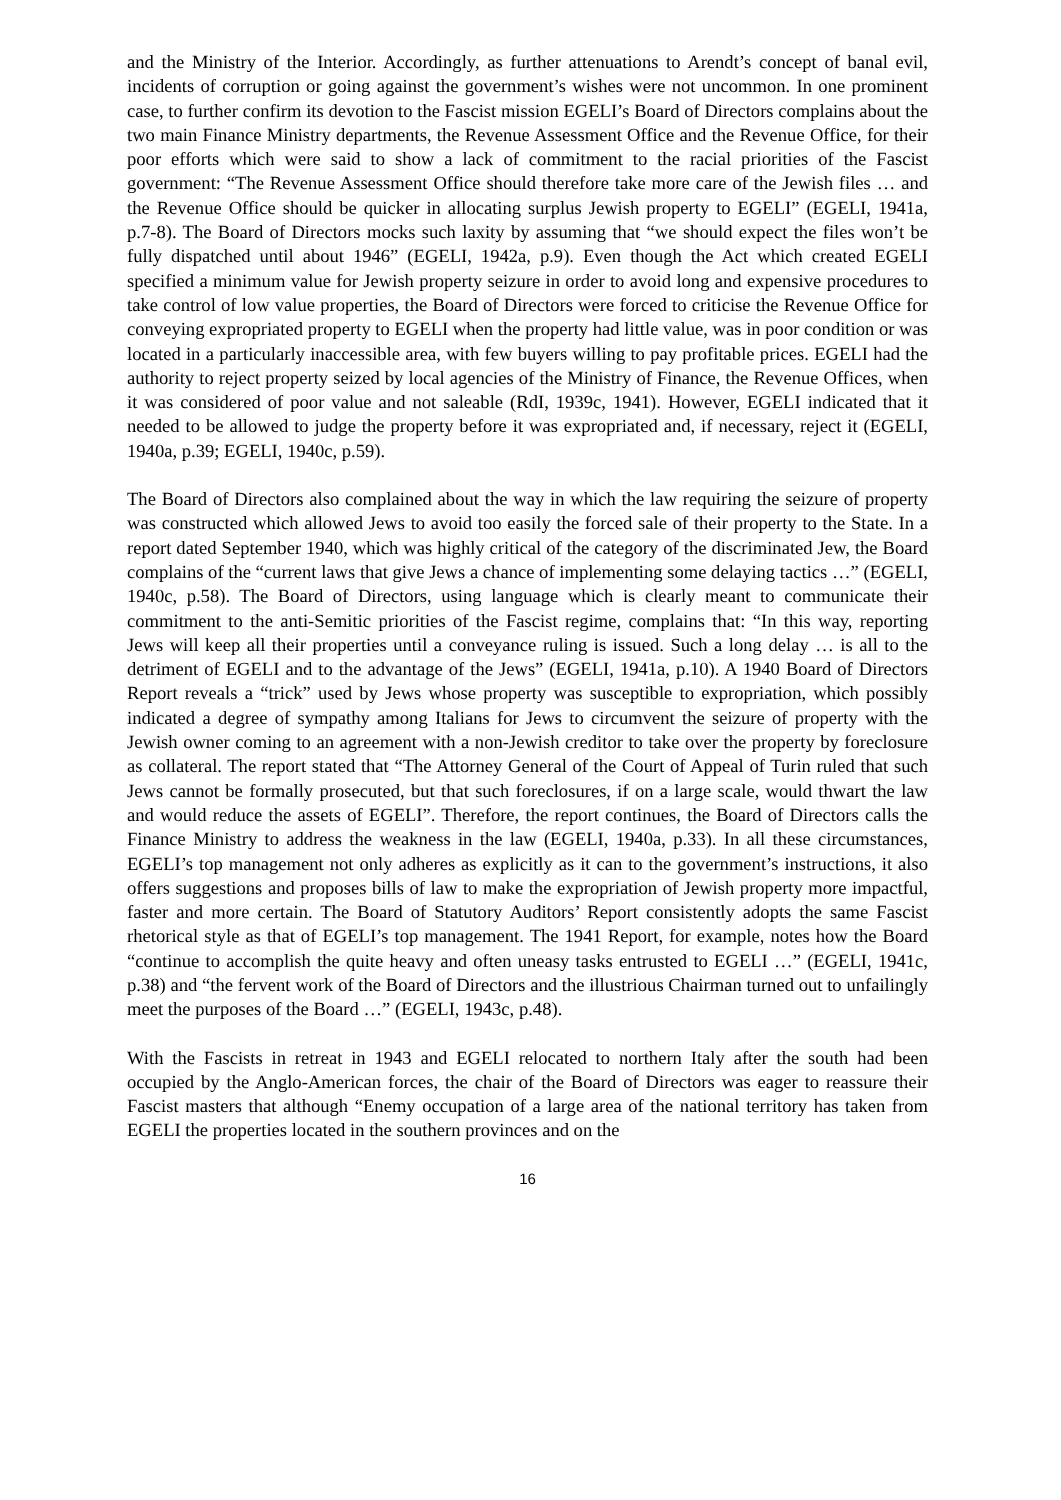and the Ministry of the Interior. Accordingly, as further attenuations to Arendt’s concept of banal evil, incidents of corruption or going against the government’s wishes were not uncommon. In one prominent case, to further confirm its devotion to the Fascist mission EGELI’s Board of Directors complains about the two main Finance Ministry departments, the Revenue Assessment Office and the Revenue Office, for their poor efforts which were said to show a lack of commitment to the racial priorities of the Fascist government: “The Revenue Assessment Office should therefore take more care of the Jewish files … and the Revenue Office should be quicker in allocating surplus Jewish property to EGELI” (EGELI, 1941a, p.7-8). The Board of Directors mocks such laxity by assuming that “we should expect the files won’t be fully dispatched until about 1946” (EGELI, 1942a, p.9). Even though the Act which created EGELI specified a minimum value for Jewish property seizure in order to avoid long and expensive procedures to take control of low value properties, the Board of Directors were forced to criticise the Revenue Office for conveying expropriated property to EGELI when the property had little value, was in poor condition or was located in a particularly inaccessible area, with few buyers willing to pay profitable prices. EGELI had the authority to reject property seized by local agencies of the Ministry of Finance, the Revenue Offices, when it was considered of poor value and not saleable (RdI, 1939c, 1941). However, EGELI indicated that it needed to be allowed to judge the property before it was expropriated and, if necessary, reject it (EGELI, 1940a, p.39; EGELI, 1940c, p.59).
The Board of Directors also complained about the way in which the law requiring the seizure of property was constructed which allowed Jews to avoid too easily the forced sale of their property to the State. In a report dated September 1940, which was highly critical of the category of the discriminated Jew, the Board complains of the “current laws that give Jews a chance of implementing some delaying tactics …” (EGELI, 1940c, p.58). The Board of Directors, using language which is clearly meant to communicate their commitment to the anti-Semitic priorities of the Fascist regime, complains that: “In this way, reporting Jews will keep all their properties until a conveyance ruling is issued. Such a long delay … is all to the detriment of EGELI and to the advantage of the Jews” (EGELI, 1941a, p.10). A 1940 Board of Directors Report reveals a “trick” used by Jews whose property was susceptible to expropriation, which possibly indicated a degree of sympathy among Italians for Jews to circumvent the seizure of property with the Jewish owner coming to an agreement with a non-Jewish creditor to take over the property by foreclosure as collateral. The report stated that “The Attorney General of the Court of Appeal of Turin ruled that such Jews cannot be formally prosecuted, but that such foreclosures, if on a large scale, would thwart the law and would reduce the assets of EGELI”. Therefore, the report continues, the Board of Directors calls the Finance Ministry to address the weakness in the law (EGELI, 1940a, p.33). In all these circumstances, EGELI’s top management not only adheres as explicitly as it can to the government’s instructions, it also offers suggestions and proposes bills of law to make the expropriation of Jewish property more impactful, faster and more certain. The Board of Statutory Auditors’ Report consistently adopts the same Fascist rhetorical style as that of EGELI’s top management. The 1941 Report, for example, notes how the Board “continue to accomplish the quite heavy and often uneasy tasks entrusted to EGELI …” (EGELI, 1941c, p.38) and “the fervent work of the Board of Directors and the illustrious Chairman turned out to unfailingly meet the purposes of the Board …” (EGELI, 1943c, p.48).
With the Fascists in retreat in 1943 and EGELI relocated to northern Italy after the south had been occupied by the Anglo-American forces, the chair of the Board of Directors was eager to reassure their Fascist masters that although “Enemy occupation of a large area of the national territory has taken from EGELI the properties located in the southern provinces and on the
16